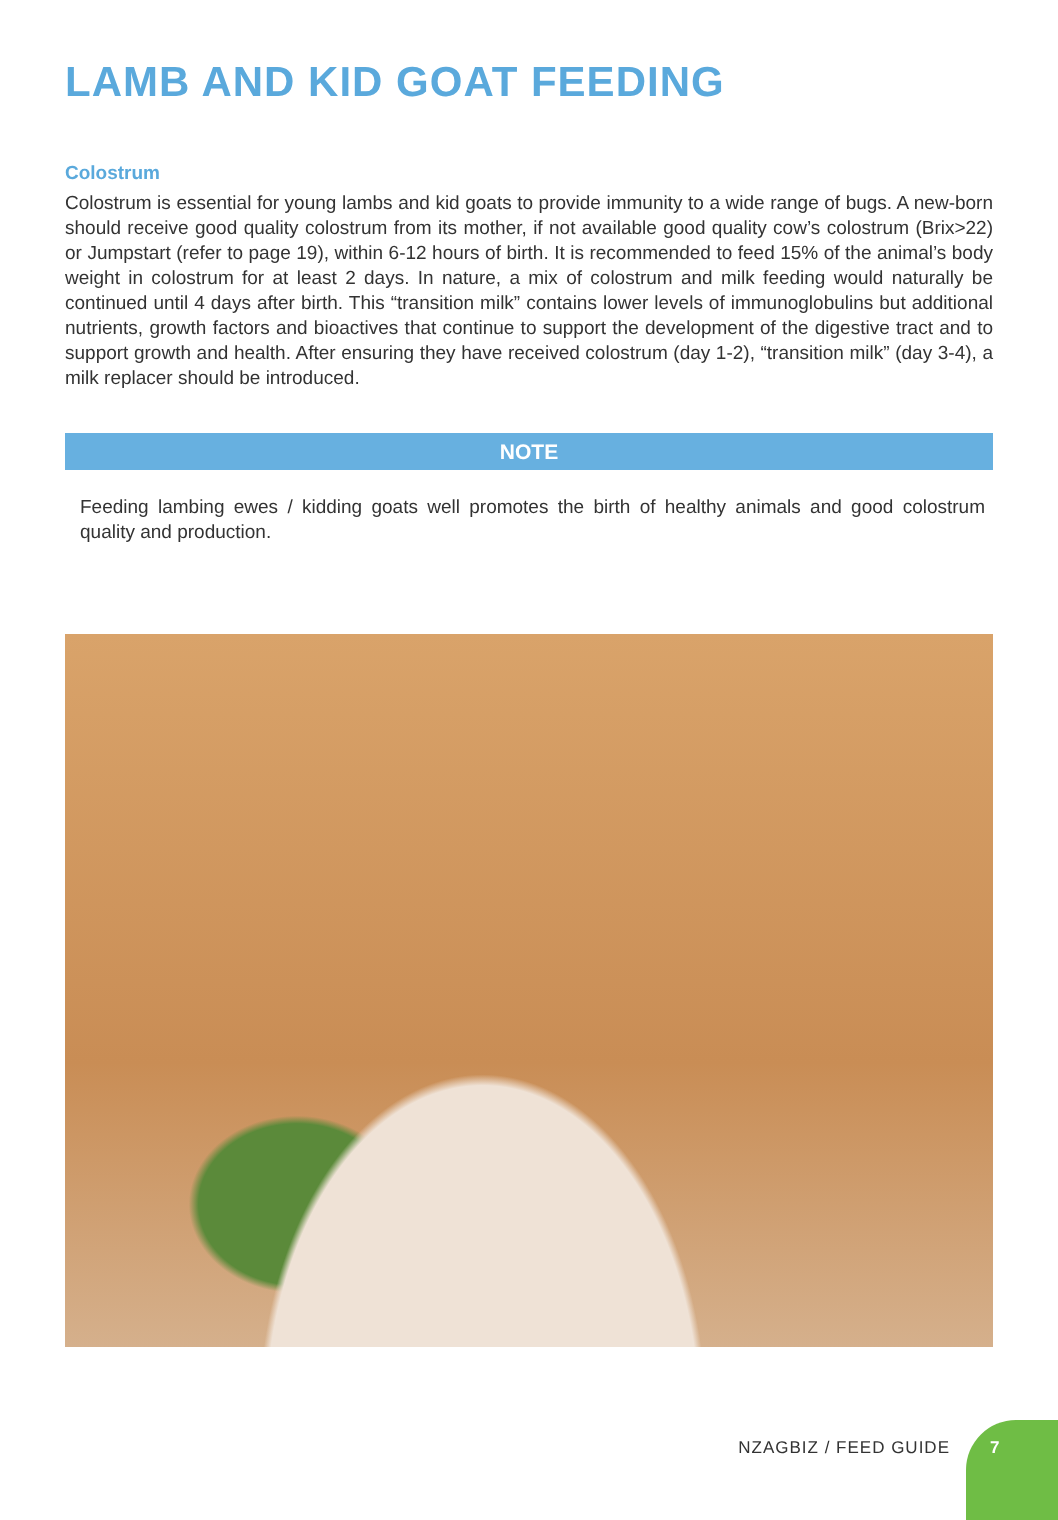LAMB AND KID GOAT FEEDING
Colostrum
Colostrum is essential for young lambs and kid goats to provide immunity to a wide range of bugs. A new-born should receive good quality colostrum from its mother, if not available good quality cow’s colostrum (Brix>22) or Jumpstart (refer to page 19), within 6-12 hours of birth. It is recommended to feed 15% of the animal’s body weight in colostrum for at least 2 days. In nature, a mix of colostrum and milk feeding would naturally be continued until 4 days after birth. This “transition milk” contains lower levels of immunoglobulins but additional nutrients, growth factors and bioactives that continue to support the development of the digestive tract and to support growth and health. After ensuring they have received colostrum (day 1-2), “transition milk” (day 3-4), a milk replacer should be introduced.
NOTE
Feeding lambing ewes / kidding goats well promotes the birth of healthy animals and good colostrum quality and production.
NZAGBIZ / FEED GUIDE
7